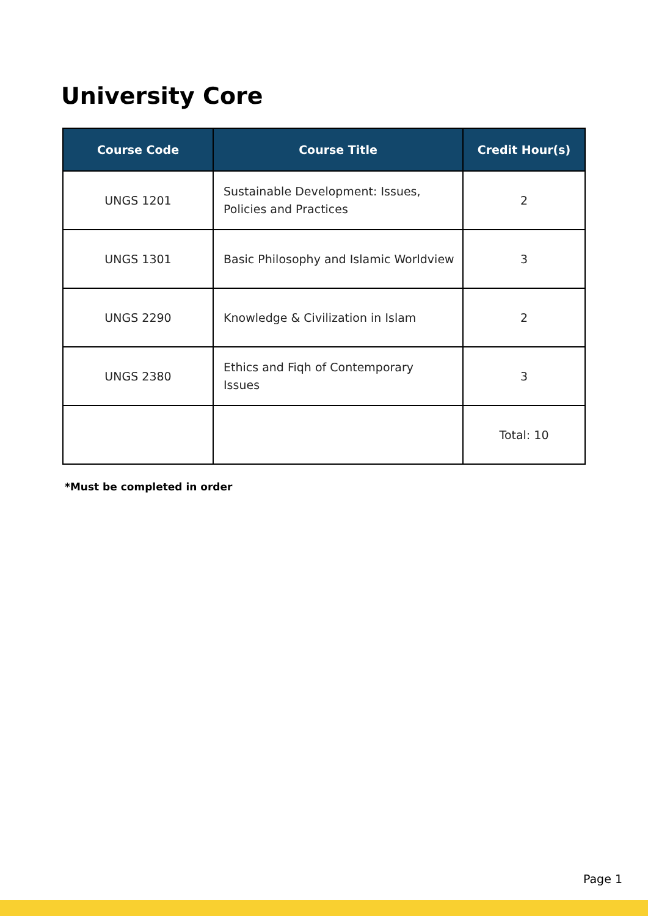University Core
| Course Code | Course Title | Credit Hour(s) |
| --- | --- | --- |
| UNGS 1201 | Sustainable Development: Issues, Policies and Practices | 2 |
| UNGS 1301 | Basic Philosophy and Islamic Worldview | 3 |
| UNGS 2290 | Knowledge & Civilization in Islam | 2 |
| UNGS 2380 | Ethics and Fiqh of Contemporary Issues | 3 |
| | | Total: 10 |
*Must be completed in order
Page 1